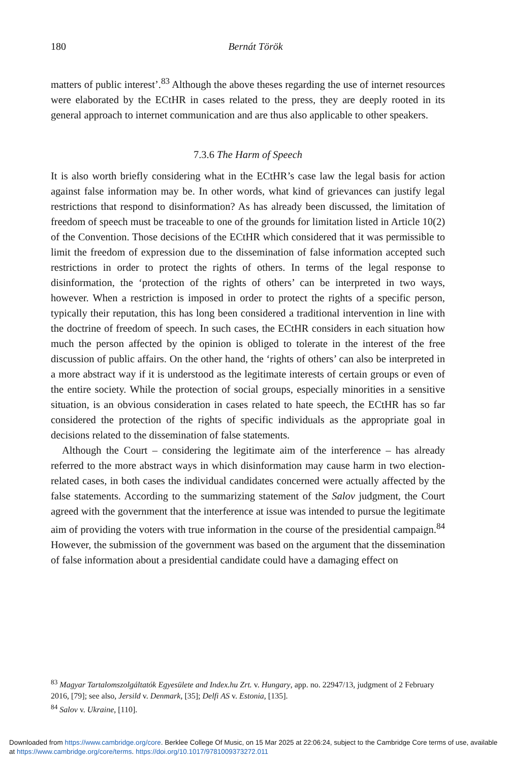180
Bernát Török
matters of public interest’.<sup>83</sup> Although the above theses regarding the use of internet resources were elaborated by the ECtHR in cases related to the press, they are deeply rooted in its general approach to internet communication and are thus also applicable to other speakers.
7.3.6 The Harm of Speech
It is also worth briefly considering what in the ECtHR’s case law the legal basis for action against false information may be. In other words, what kind of grievances can justify legal restrictions that respond to disinformation? As has already been discussed, the limitation of freedom of speech must be traceable to one of the grounds for limitation listed in Article 10(2) of the Convention. Those decisions of the ECtHR which considered that it was permissible to limit the freedom of expression due to the dissemination of false information accepted such restrictions in order to protect the rights of others. In terms of the legal response to disinformation, the ‘protection of the rights of others’ can be interpreted in two ways, however. When a restriction is imposed in order to protect the rights of a specific person, typically their reputation, this has long been considered a traditional intervention in line with the doctrine of freedom of speech. In such cases, the ECtHR considers in each situation how much the person affected by the opinion is obliged to tolerate in the interest of the free discussion of public affairs. On the other hand, the ‘rights of others’ can also be interpreted in a more abstract way if it is understood as the legitimate interests of certain groups or even of the entire society. While the protection of social groups, especially minorities in a sensitive situation, is an obvious consideration in cases related to hate speech, the ECtHR has so far considered the protection of the rights of specific individuals as the appropriate goal in decisions related to the dissemination of false statements.
Although the Court – considering the legitimate aim of the interference – has already referred to the more abstract ways in which disinformation may cause harm in two election-related cases, in both cases the individual candidates concerned were actually affected by the false statements. According to the summarizing statement of the Salov judgment, the Court agreed with the government that the interference at issue was intended to pursue the legitimate aim of providing the voters with true information in the course of the presidential campaign.<sup>84</sup> However, the submission of the government was based on the argument that the dissemination of false information about a presidential candidate could have a damaging effect on
<sup>83</sup> Magyar Tartalomszolgáltatók Egyesülete and Index.hu Zrt. v. Hungary, app. no. 22947/13, judgment of 2 February 2016, [79]; see also, Jersild v. Denmark, [35]; Delfi AS v. Estonia, [135].
<sup>84</sup> Salov v. Ukraine, [110].
Downloaded from https://www.cambridge.org/core. Berklee College Of Music, on 15 Mar 2025 at 22:06:24, subject to the Cambridge Core terms of use, available at https://www.cambridge.org/core/terms. https://doi.org/10.1017/9781009373272.011